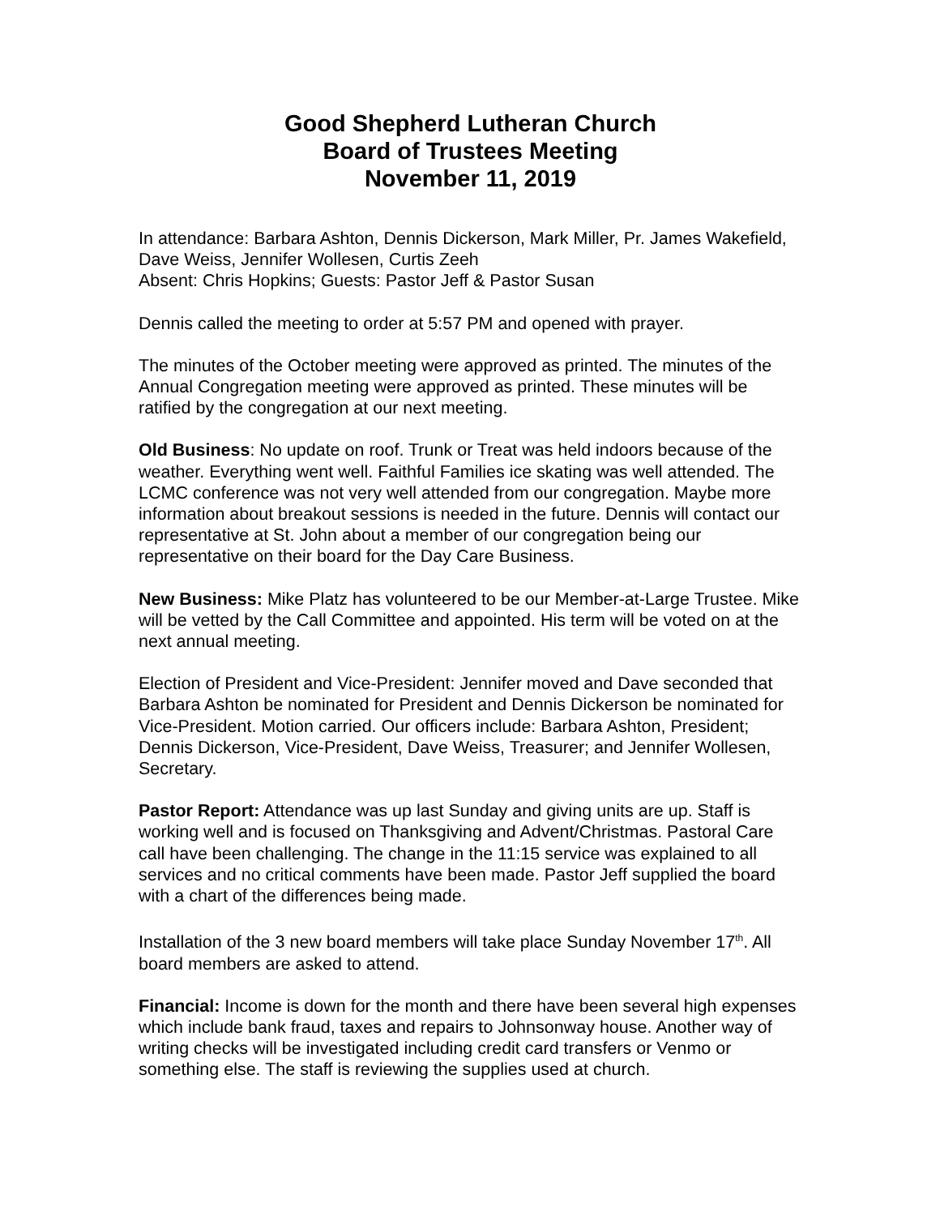Good Shepherd Lutheran Church
Board of Trustees Meeting
November 11, 2019
In attendance: Barbara Ashton, Dennis Dickerson, Mark Miller, Pr. James Wakefield, Dave Weiss, Jennifer Wollesen, Curtis Zeeh
Absent: Chris Hopkins; Guests: Pastor Jeff & Pastor Susan
Dennis called the meeting to order at 5:57 PM and opened with prayer.
The minutes of the October meeting were approved as printed. The minutes of the Annual Congregation meeting were approved as printed. These minutes will be ratified by the congregation at our next meeting.
Old Business: No update on roof. Trunk or Treat was held indoors because of the weather. Everything went well. Faithful Families ice skating was well attended. The LCMC conference was not very well attended from our congregation. Maybe more information about breakout sessions is needed in the future. Dennis will contact our representative at St. John about a member of our congregation being our representative on their board for the Day Care Business.
New Business: Mike Platz has volunteered to be our Member-at-Large Trustee. Mike will be vetted by the Call Committee and appointed. His term will be voted on at the next annual meeting.
Election of President and Vice-President: Jennifer moved and Dave seconded that Barbara Ashton be nominated for President and Dennis Dickerson be nominated for Vice-President. Motion carried. Our officers include: Barbara Ashton, President; Dennis Dickerson, Vice-President, Dave Weiss, Treasurer; and Jennifer Wollesen, Secretary.
Pastor Report: Attendance was up last Sunday and giving units are up. Staff is working well and is focused on Thanksgiving and Advent/Christmas. Pastoral Care call have been challenging. The change in the 11:15 service was explained to all services and no critical comments have been made. Pastor Jeff supplied the board with a chart of the differences being made.
Installation of the 3 new board members will take place Sunday November 17<sup>th</sup>. All board members are asked to attend.
Financial: Income is down for the month and there have been several high expenses which include bank fraud, taxes and repairs to Johnsonway house. Another way of writing checks will be investigated including credit card transfers or Venmo or something else. The staff is reviewing the supplies used at church.